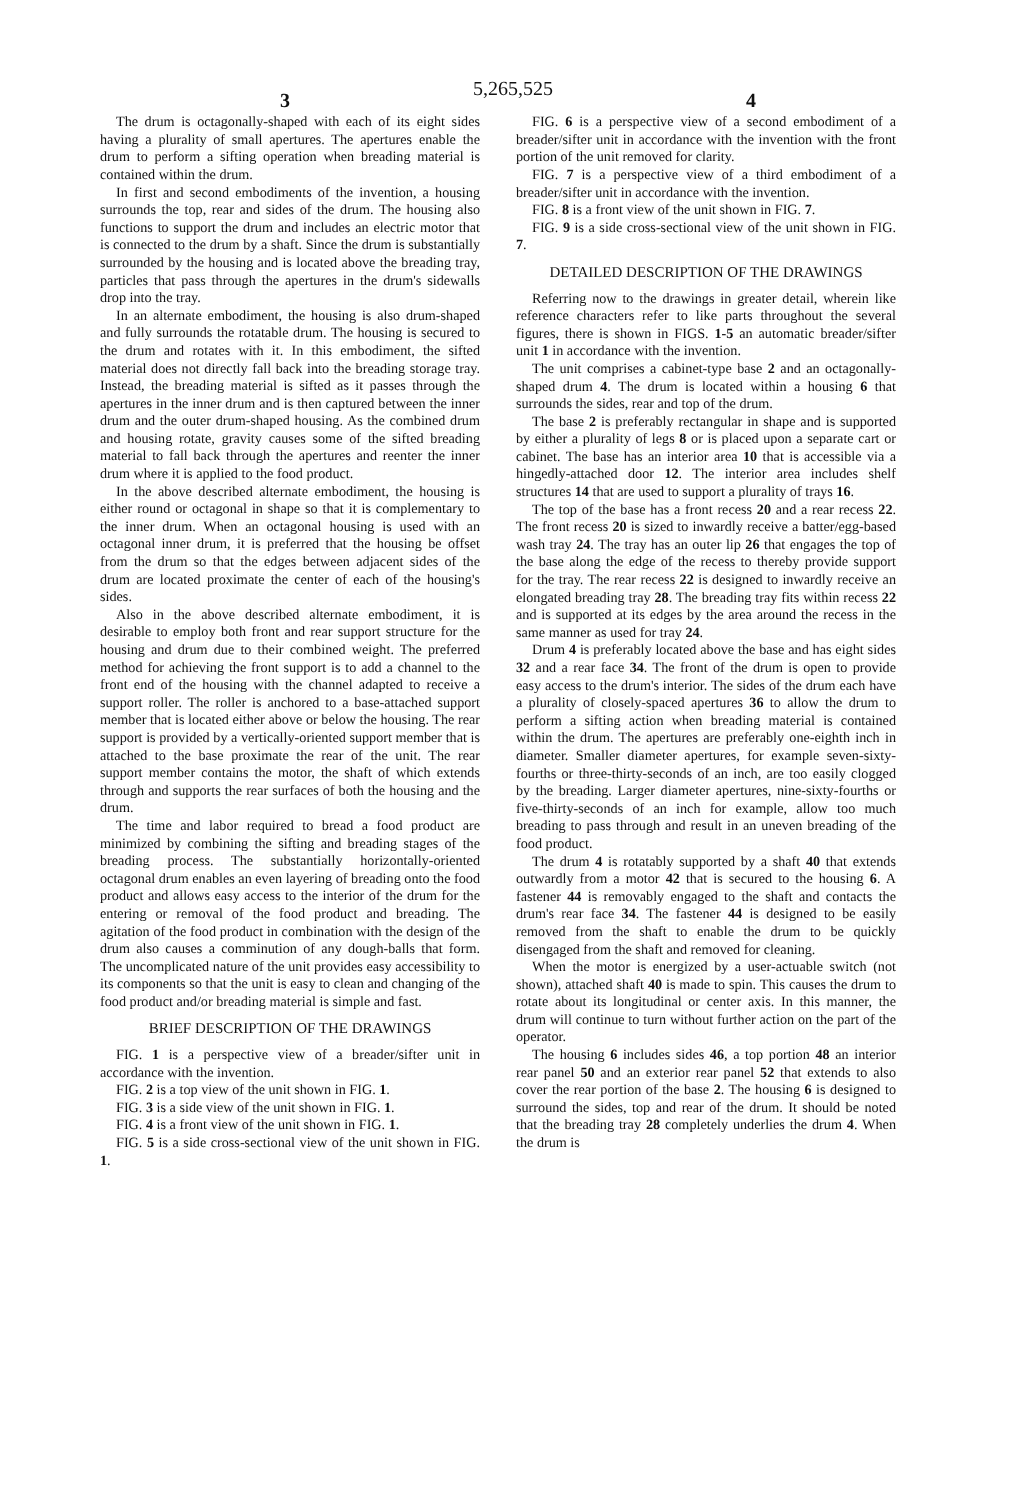5,265,525
3 4
The drum is octagonally-shaped with each of its eight sides having a plurality of small apertures. The apertures enable the drum to perform a sifting operation when breading material is contained within the drum.
In first and second embodiments of the invention, a housing surrounds the top, rear and sides of the drum. The housing also functions to support the drum and includes an electric motor that is connected to the drum by a shaft. Since the drum is substantially surrounded by the housing and is located above the breading tray, particles that pass through the apertures in the drum's sidewalls drop into the tray.
In an alternate embodiment, the housing is also drum-shaped and fully surrounds the rotatable drum. The housing is secured to the drum and rotates with it. In this embodiment, the sifted material does not directly fall back into the breading storage tray. Instead, the breading material is sifted as it passes through the apertures in the inner drum and is then captured between the inner drum and the outer drum-shaped housing. As the combined drum and housing rotate, gravity causes some of the sifted breading material to fall back through the apertures and reenter the inner drum where it is applied to the food product.
In the above described alternate embodiment, the housing is either round or octagonal in shape so that it is complementary to the inner drum. When an octagonal housing is used with an octagonal inner drum, it is preferred that the housing be offset from the drum so that the edges between adjacent sides of the drum are located proximate the center of each of the housing's sides.
Also in the above described alternate embodiment, it is desirable to employ both front and rear support structure for the housing and drum due to their combined weight. The preferred method for achieving the front support is to add a channel to the front end of the housing with the channel adapted to receive a support roller. The roller is anchored to a base-attached support member that is located either above or below the housing. The rear support is provided by a vertically-oriented support member that is attached to the base proximate the rear of the unit. The rear support member contains the motor, the shaft of which extends through and supports the rear surfaces of both the housing and the drum.
The time and labor required to bread a food product are minimized by combining the sifting and breading stages of the breading process. The substantially horizontally-oriented octagonal drum enables an even layering of breading onto the food product and allows easy access to the interior of the drum for the entering or removal of the food product and breading. The agitation of the food product in combination with the design of the drum also causes a comminution of any dough-balls that form. The uncomplicated nature of the unit provides easy accessibility to its components so that the unit is easy to clean and changing of the food product and/or breading material is simple and fast.
BRIEF DESCRIPTION OF THE DRAWINGS
FIG. 1 is a perspective view of a breader/sifter unit in accordance with the invention.
FIG. 2 is a top view of the unit shown in FIG. 1.
FIG. 3 is a side view of the unit shown in FIG. 1.
FIG. 4 is a front view of the unit shown in FIG. 1.
FIG. 5 is a side cross-sectional view of the unit shown in FIG. 1.
FIG. 6 is a perspective view of a second embodiment of a breader/sifter unit in accordance with the invention with the front portion of the unit removed for clarity.
FIG. 7 is a perspective view of a third embodiment of a breader/sifter unit in accordance with the invention.
FIG. 8 is a front view of the unit shown in FIG. 7.
FIG. 9 is a side cross-sectional view of the unit shown in FIG. 7.
DETAILED DESCRIPTION OF THE DRAWINGS
Referring now to the drawings in greater detail, wherein like reference characters refer to like parts throughout the several figures, there is shown in FIGS. 1-5 an automatic breader/sifter unit 1 in accordance with the invention.
The unit comprises a cabinet-type base 2 and an octagonally-shaped drum 4. The drum is located within a housing 6 that surrounds the sides, rear and top of the drum.
The base 2 is preferably rectangular in shape and is supported by either a plurality of legs 8 or is placed upon a separate cart or cabinet. The base has an interior area 10 that is accessible via a hingedly-attached door 12. The interior area includes shelf structures 14 that are used to support a plurality of trays 16.
The top of the base has a front recess 20 and a rear recess 22. The front recess 20 is sized to inwardly receive a batter/egg-based wash tray 24. The tray has an outer lip 26 that engages the top of the base along the edge of the recess to thereby provide support for the tray. The rear recess 22 is designed to inwardly receive an elongated breading tray 28. The breading tray fits within recess 22 and is supported at its edges by the area around the recess in the same manner as used for tray 24.
Drum 4 is preferably located above the base and has eight sides 32 and a rear face 34. The front of the drum is open to provide easy access to the drum's interior. The sides of the drum each have a plurality of closely-spaced apertures 36 to allow the drum to perform a sifting action when breading material is contained within the drum. The apertures are preferably one-eighth inch in diameter. Smaller diameter apertures, for example seven-sixty-fourths or three-thirty-seconds of an inch, are too easily clogged by the breading. Larger diameter apertures, nine-sixty-fourths or five-thirty-seconds of an inch for example, allow too much breading to pass through and result in an uneven breading of the food product.
The drum 4 is rotatably supported by a shaft 40 that extends outwardly from a motor 42 that is secured to the housing 6. A fastener 44 is removably engaged to the shaft and contacts the drum's rear face 34. The fastener 44 is designed to be easily removed from the shaft to enable the drum to be quickly disengaged from the shaft and removed for cleaning.
When the motor is energized by a user-actuable switch (not shown), attached shaft 40 is made to spin. This causes the drum to rotate about its longitudinal or center axis. In this manner, the drum will continue to turn without further action on the part of the operator.
The housing 6 includes sides 46, a top portion 48 an interior rear panel 50 and an exterior rear panel 52 that extends to also cover the rear portion of the base 2. The housing 6 is designed to surround the sides, top and rear of the drum. It should be noted that the breading tray 28 completely underlies the drum 4. When the drum is